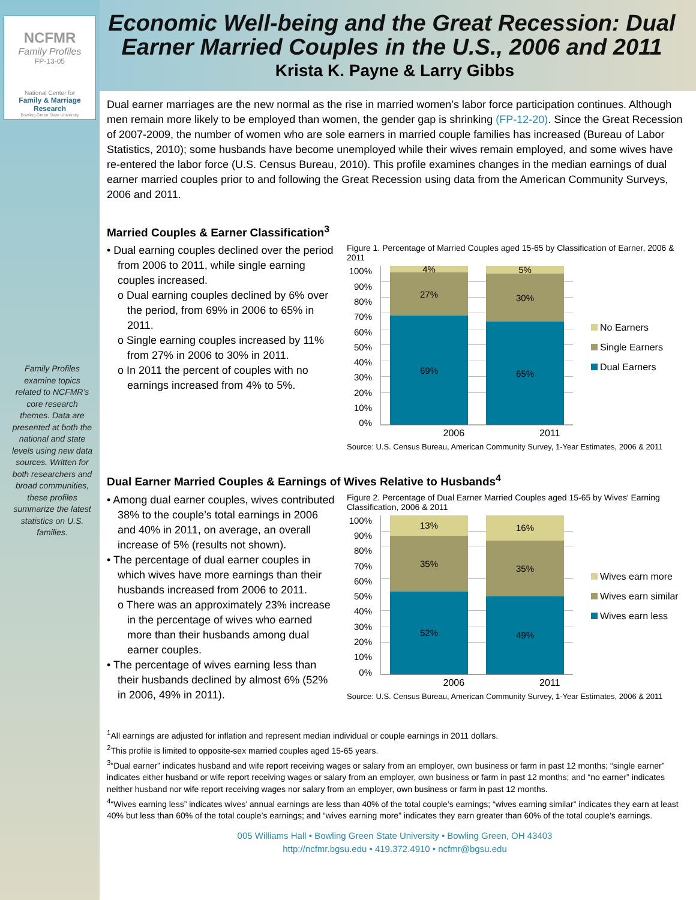NCFMR
Family Profiles
FP-13-05
National Center for
Family & Marriage Research
Bowling Green State University
Family Profiles examine topics related to NCFMR’s core research themes. Data are presented at both the national and state levels using new data sources. Written for both researchers and broad communities, these profiles summarize the latest statistics on U.S. families.
Economic Well-being and the Great Recession: Dual Earner Married Couples in the U.S., 2006 and 2011
Krista K. Payne & Larry Gibbs
Dual earner marriages are the new normal as the rise in married women’s labor force participation continues. Although men remain more likely to be employed than women, the gender gap is shrinking (FP-12-20). Since the Great Recession of 2007-2009, the number of women who are sole earners in married couple families has increased (Bureau of Labor Statistics, 2010); some husbands have become unemployed while their wives remain employed, and some wives have re-entered the labor force (U.S. Census Bureau, 2010). This profile examines changes in the median earnings of dual earner married couples prior to and following the Great Recession using data from the American Community Surveys, 2006 and 2011.
Married Couples & Earner Classification<sup>3</sup>
• Dual earning couples declined over the period from 2006 to 2011, while single earning couples increased.
o Dual earning couples declined by 6% over the period, from 69% in 2006 to 65% in 2011.
o Single earning couples increased by 11% from 27% in 2006 to 30% in 2011.
o In 2011 the percent of couples with no earnings increased from 4% to 5%.
Figure 1. Percentage of Married Couples aged 15-65 by Classification of Earner, 2006 & 2011
100%
90%
80%
70%
60%
50%
40%
30%
20%
10%
0%
4%
27%
69%
5%
30%
65%
No Earners
Single Earners
Dual Earners
2006 2011
Source: U.S. Census Bureau, American Community Survey, 1-Year Estimates, 2006 & 2011
Dual Earner Married Couples & Earnings of Wives Relative to Husbands<sup>4</sup>
• Among dual earner couples, wives contributed 38% to the couple’s total earnings in 2006 and 40% in 2011, on average, an overall increase of 5% (results not shown).
• The percentage of dual earner couples in which wives have more earnings than their husbands increased from 2006 to 2011.
o There was an approximately 23% increase in the percentage of wives who earned more than their husbands among dual earner couples.
• The percentage of wives earning less than their husbands declined by almost 6% (52% in 2006, 49% in 2011).
Figure 2. Percentage of Dual Earner Married Couples aged 15-65 by Wives' Earning Classification, 2006 & 2011
100%
90%
80%
70%
60%
50%
40%
30%
20%
10%
0%
13%
35%
52%
16%
35%
49%
Wives earn more
Wives earn similar
Wives earn less
2006 2011
Source: U.S. Census Bureau, American Community Survey, 1-Year Estimates, 2006 & 2011
<sup>1</sup> All earnings are adjusted for inflation and represent median individual or couple earnings in 2011 dollars.
<sup>2</sup> This profile is limited to opposite-sex married couples aged 15-65 years.
<sup>3</sup> “Dual earner” indicates husband and wife report receiving wages or salary from an employer, own business or farm in past 12 months; “single earner” indicates either husband or wife report receiving wages or salary from an employer, own business or farm in past 12 months; and “no earner” indicates neither husband nor wife report receiving wages nor salary from an employer, own business or farm in past 12 months.
<sup>4</sup> “Wives earning less” indicates wives’ annual earnings are less than 40% of the total couple’s earnings; “wives earning similar” indicates they earn at least 40% but less than 60% of the total couple’s earnings; and “wives earning more” indicates they earn greater than 60% of the total couple’s earnings.
005 Williams Hall • Bowling Green State University • Bowling Green, OH 43403
http://ncfmr.bgsu.edu • 419.372.4910 • ncfmr@bgsu.edu